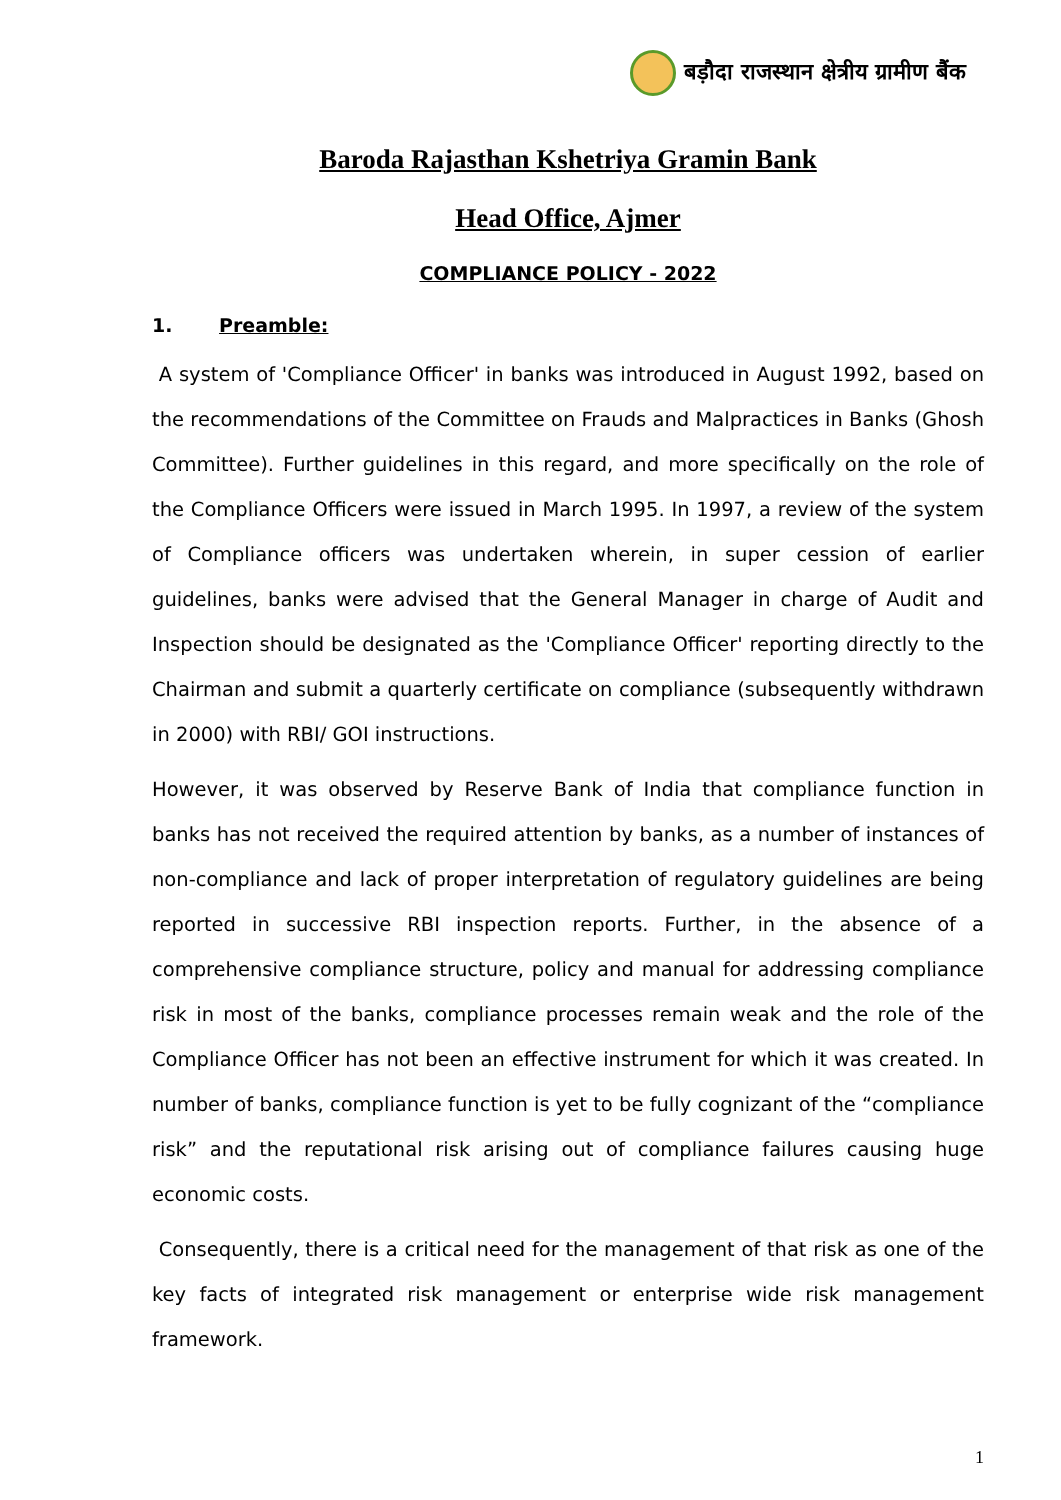बड़ौदा राजस्थान क्षेत्रीय ग्रामीण बैंक
Baroda Rajasthan Kshetriya Gramin Bank
Head Office, Ajmer
COMPLIANCE POLICY - 2022
1. Preamble:
A system of 'Compliance Officer' in banks was introduced in August 1992, based on the recommendations of the Committee on Frauds and Malpractices in Banks (Ghosh Committee). Further guidelines in this regard, and more specifically on the role of the Compliance Officers were issued in March 1995. In 1997, a review of the system of Compliance officers was undertaken wherein, in super cession of earlier guidelines, banks were advised that the General Manager in charge of Audit and Inspection should be designated as the 'Compliance Officer' reporting directly to the Chairman and submit a quarterly certificate on compliance (subsequently withdrawn in 2000) with RBI/ GOI instructions.
However, it was observed by Reserve Bank of India that compliance function in banks has not received the required attention by banks, as a number of instances of non-compliance and lack of proper interpretation of regulatory guidelines are being reported in successive RBI inspection reports. Further, in the absence of a comprehensive compliance structure, policy and manual for addressing compliance risk in most of the banks, compliance processes remain weak and the role of the Compliance Officer has not been an effective instrument for which it was created. In number of banks, compliance function is yet to be fully cognizant of the “compliance risk” and the reputational risk arising out of compliance failures causing huge economic costs.
Consequently, there is a critical need for the management of that risk as one of the key facts of integrated risk management or enterprise wide risk management framework.
1